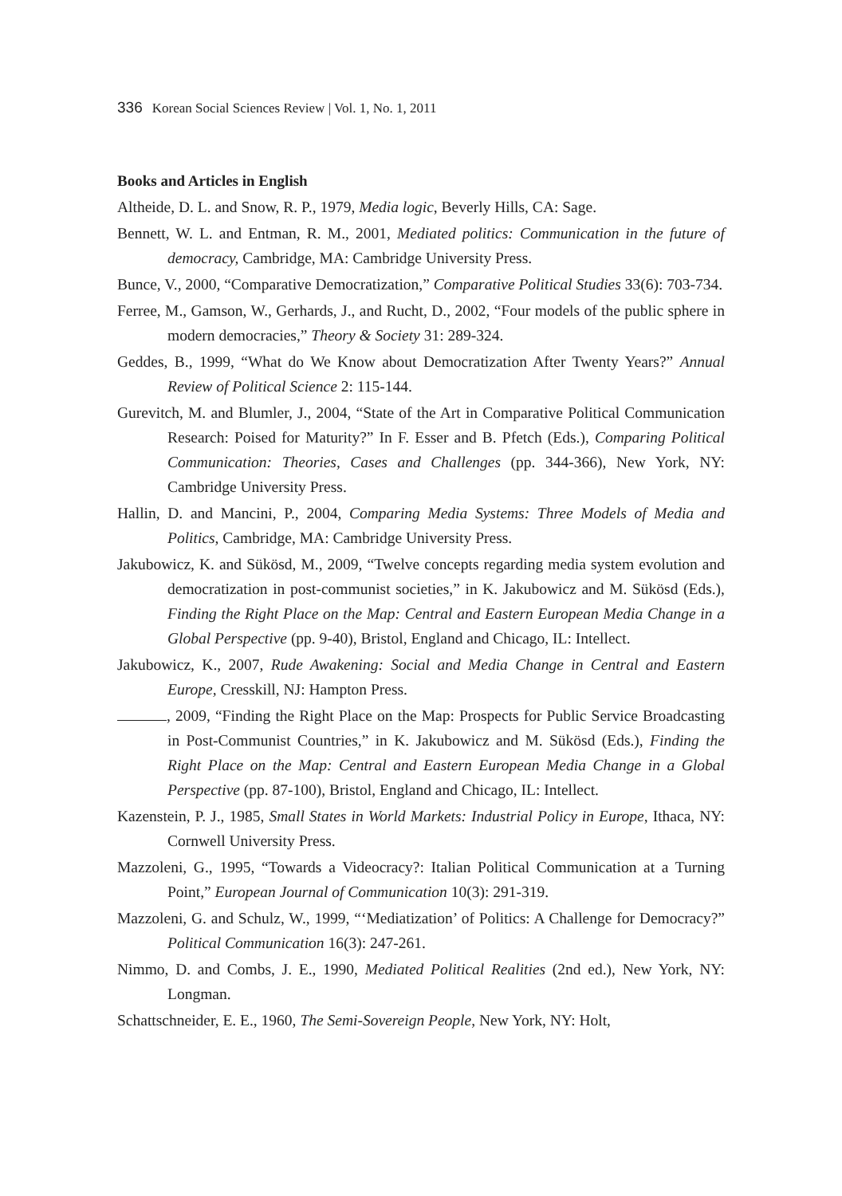336 Korean Social Sciences Review | Vol. 1, No. 1, 2011
Books and Articles in English
Altheide, D. L. and Snow, R. P., 1979, Media logic, Beverly Hills, CA: Sage.
Bennett, W. L. and Entman, R. M., 2001, Mediated politics: Communication in the future of democracy, Cambridge, MA: Cambridge University Press.
Bunce, V., 2000, “Comparative Democratization,” Comparative Political Studies 33(6): 703-734.
Ferree, M., Gamson, W., Gerhards, J., and Rucht, D., 2002, “Four models of the public sphere in modern democracies,” Theory & Society 31: 289-324.
Geddes, B., 1999, “What do We Know about Democratization After Twenty Years?” Annual Review of Political Science 2: 115-144.
Gurevitch, M. and Blumler, J., 2004, “State of the Art in Comparative Political Communication Research: Poised for Maturity?” In F. Esser and B. Pfetch (Eds.), Comparing Political Communication: Theories, Cases and Challenges (pp. 344-366), New York, NY: Cambridge University Press.
Hallin, D. and Mancini, P., 2004, Comparing Media Systems: Three Models of Media and Politics, Cambridge, MA: Cambridge University Press.
Jakubowicz, K. and Sükösd, M., 2009, “Twelve concepts regarding media system evolution and democratization in post-communist societies,” in K. Jakubowicz and M. Sükösd (Eds.), Finding the Right Place on the Map: Central and Eastern European Media Change in a Global Perspective (pp. 9-40), Bristol, England and Chicago, IL: Intellect.
Jakubowicz, K., 2007, Rude Awakening: Social and Media Change in Central and Eastern Europe, Cresskill, NJ: Hampton Press.
, 2009, “Finding the Right Place on the Map: Prospects for Public Service Broadcasting in Post-Communist Countries,” in K. Jakubowicz and M. Sükösd (Eds.), Finding the Right Place on the Map: Central and Eastern European Media Change in a Global Perspective (pp. 87-100), Bristol, England and Chicago, IL: Intellect.
Kazenstein, P. J., 1985, Small States in World Markets: Industrial Policy in Europe, Ithaca, NY: Cornwell University Press.
Mazzoleni, G., 1995, “Towards a Videocracy?: Italian Political Communication at a Turning Point,” European Journal of Communication 10(3): 291-319.
Mazzoleni, G. and Schulz, W., 1999, “‘Mediatization’ of Politics: A Challenge for Democracy?” Political Communication 16(3): 247-261.
Nimmo, D. and Combs, J. E., 1990, Mediated Political Realities (2nd ed.), New York, NY: Longman.
Schattschneider, E. E., 1960, The Semi-Sovereign People, New York, NY: Holt,